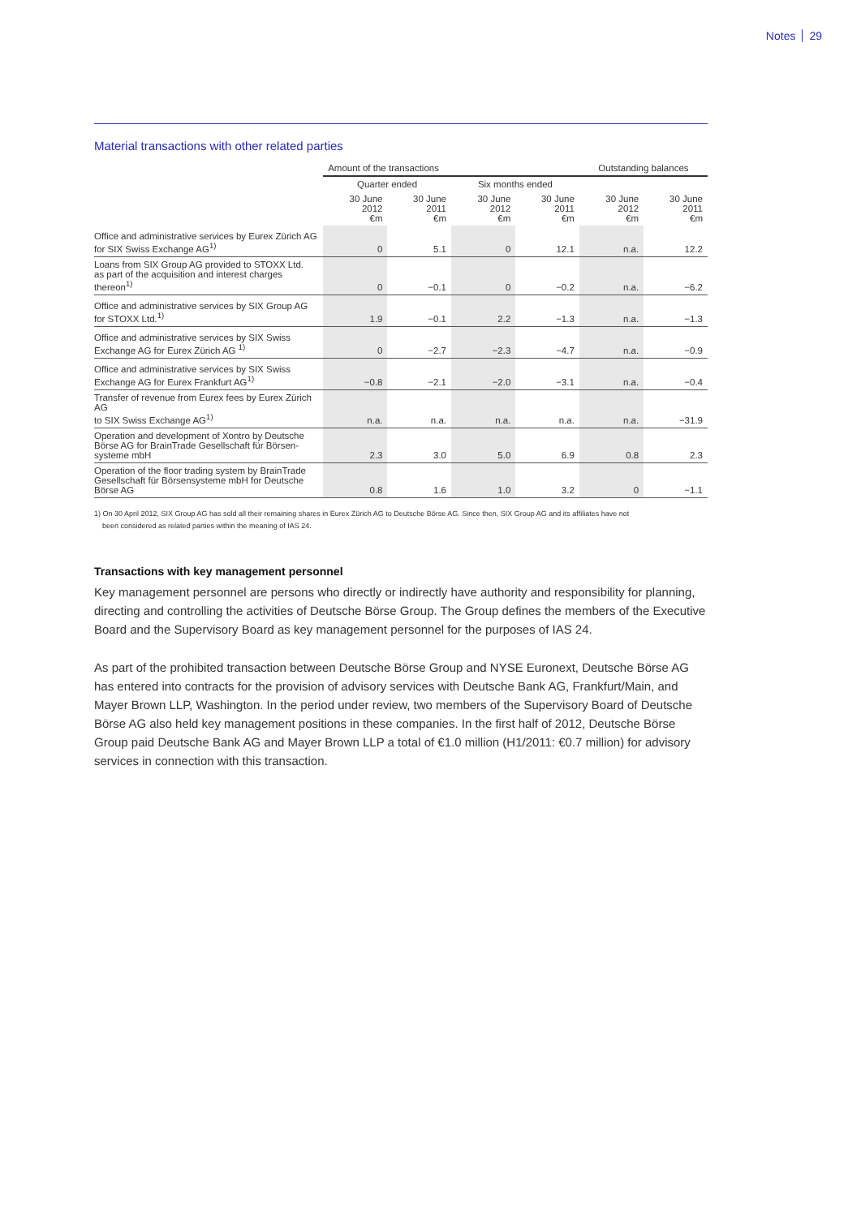Notes 29
Material transactions with other related parties
| | Amount of the transactions | | | | Outstanding balances | |
| --- | --- | --- | --- | --- | --- | --- |
| | Quarter ended | | Six months ended | | | |
| | 30 June 2012 €m | 30 June 2011 €m | 30 June 2012 €m | 30 June 2011 €m | 30 June 2012 €m | 30 June 2011 €m |
| Office and administrative services by Eurex Zürich AG for SIX Swiss Exchange AG<sup>1)</sup> | 0 | 5.1 | 0 | 12.1 | n.a. | 12.2 |
| Loans from SIX Group AG provided to STOXX Ltd. as part of the acquisition and interest charges thereon<sup>1)</sup> | 0 | −0.1 | 0 | −0.2 | n.a. | −6.2 |
| Office and administrative services by SIX Group AG for STOXX Ltd.<sup>1)</sup> | 1.9 | −0.1 | 2.2 | −1.3 | n.a. | −1.3 |
| Office and administrative services by SIX Swiss Exchange AG for Eurex Zürich AG <sup>1)</sup> | 0 | −2.7 | −2.3 | −4.7 | n.a. | −0.9 |
| Office and administrative services by SIX Swiss Exchange AG for Eurex Frankfurt AG<sup>1)</sup> | −0.8 | −2.1 | −2.0 | −3.1 | n.a. | −0.4 |
| Transfer of revenue from Eurex fees by Eurex Zürich AG to SIX Swiss Exchange AG<sup>1)</sup> | n.a. | n.a. | n.a. | n.a. | n.a. | −31.9 |
| Operation and development of Xontro by Deutsche Börse AG for BrainTrade Gesellschaft für Börsen- systeme mbH | 2.3 | 3.0 | 5.0 | 6.9 | 0.8 | 2.3 |
| Operation of the floor trading system by BrainTrade Gesellschaft für Börsensysteme mbH for Deutsche Börse AG | 0.8 | 1.6 | 1.0 | 3.2 | 0 | −1.1 |
1) On 30 April 2012, SIX Group AG has sold all their remaining shares in Eurex Zürich AG to Deutsche Börse AG. Since then, SIX Group AG and its affiliates have not
been considered as related parties within the meaning of IAS 24.
Transactions with key management personnel
Key management personnel are persons who directly or indirectly have authority and responsibility for planning, directing and controlling the activities of Deutsche Börse Group. The Group defines the members of the Executive Board and the Supervisory Board as key management personnel for the purposes of IAS 24.
As part of the prohibited transaction between Deutsche Börse Group and NYSE Euronext, Deutsche Börse AG has entered into contracts for the provision of advisory services with Deutsche Bank AG, Frankfurt/Main, and Mayer Brown LLP, Washington. In the period under review, two members of the Supervisory Board of Deutsche Börse AG also held key management positions in these companies. In the first half of 2012, Deutsche Börse Group paid Deutsche Bank AG and Mayer Brown LLP a total of €1.0 million (H1/2011: €0.7 million) for advisory services in connection with this transaction.